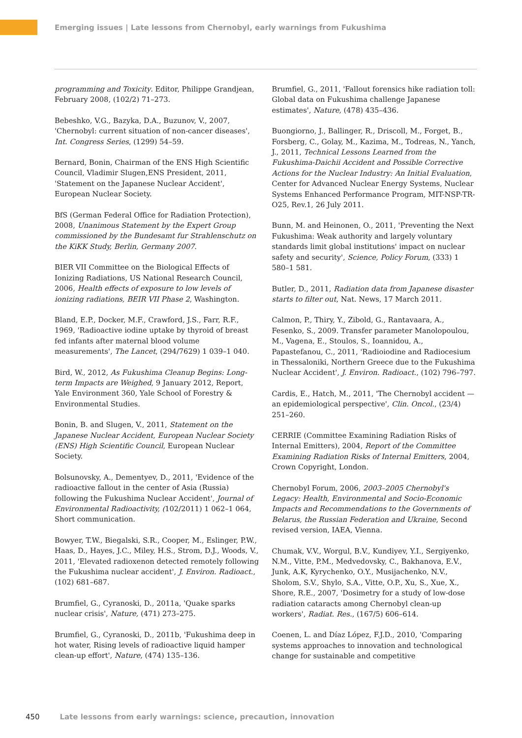Emerging issues | Late lessons from Chernobyl, early warnings from Fukushima
programming and Toxicity. Editor, Philippe Grandjean, February 2008, (102/2) 71–273.
Bebeshko, V.G., Bazyka, D.A., Buzunov, V., 2007, 'Chernobyl: current situation of non-cancer diseases', Int. Congress Series, (1299) 54–59.
Bernard, Bonin, Chairman of the ENS High Scientific Council, Vladimir Slugen,ENS President, 2011, 'Statement on the Japanese Nuclear Accident', European Nuclear Society.
BfS (German Federal Office for Radiation Protection), 2008, Unanimous Statement by the Expert Group commissioned by the Bundesamt fur Strahlenschutz on the KiKK Study, Berlin, Germany 2007.
BIER VII Committee on the Biological Effects of Ionizing Radiations, US National Research Council, 2006, Health effects of exposure to low levels of ionizing radiations, BEIR VII Phase 2, Washington.
Bland, E.P., Docker, M.F., Crawford, J.S., Farr, R.F., 1969, 'Radioactive iodine uptake by thyroid of breast fed infants after maternal blood volume measurements', The Lancet, (294/7629) 1 039–1 040.
Bird, W., 2012, As Fukushima Cleanup Begins: Long-term Impacts are Weighed, 9 January 2012, Report, Yale Environment 360, Yale School of Forestry & Environmental Studies.
Bonin, B. and Slugen, V., 2011, Statement on the Japanese Nuclear Accident, European Nuclear Society (ENS) High Scientific Council, European Nuclear Society.
Bolsunovsky, A., Dementyev, D., 2011, 'Evidence of the radioactive fallout in the center of Asia (Russia) following the Fukushima Nuclear Accident', Journal of Environmental Radioactivity, (102/2011) 1 062–1 064, Short communication.
Bowyer, T.W., Biegalski, S.R., Cooper, M., Eslinger, P.W., Haas, D., Hayes, J.C., Miley, H.S., Strom, D.J., Woods, V., 2011, 'Elevated radioxenon detected remotely following the Fukushima nuclear accident', J. Environ. Radioact., (102) 681–687.
Brumfiel, G., Cyranoski, D., 2011a, 'Quake sparks nuclear crisis', Nature, (471) 273–275.
Brumfiel, G., Cyranoski, D., 2011b, 'Fukushima deep in hot water, Rising levels of radioactive liquid hamper clean-up effort', Nature, (474) 135–136.
Brumfiel, G., 2011, 'Fallout forensics hike radiation toll: Global data on Fukushima challenge Japanese estimates', Nature, (478) 435–436.
Buongiorno, J., Ballinger, R., Driscoll, M., Forget, B., Forsberg, C., Golay, M., Kazima, M., Todreas, N., Yanch, J., 2011, Technical Lessons Learned from the Fukushima-Daichii Accident and Possible Corrective Actions for the Nuclear Industry: An Initial Evaluation, Center for Advanced Nuclear Energy Systems, Nuclear Systems Enhanced Performance Program, MIT-NSP-TR-O25, Rev.1, 26 July 2011.
Bunn, M. and Heinonen, O., 2011, 'Preventing the Next Fukushima: Weak authority and largely voluntary standards limit global institutions' impact on nuclear safety and security', Science, Policy Forum, (333) 1 580–1 581.
Butler, D., 2011, Radiation data from Japanese disaster starts to filter out, Nat. News, 17 March 2011.
Calmon, P., Thiry, Y., Zibold, G., Rantavaara, A., Fesenko, S., 2009. Transfer parameter Manolopoulou, M., Vagena, E., Stoulos, S., Ioannidou, A., Papastefanou, C., 2011, 'Radioiodine and Radiocesium in Thessaloniki, Northern Greece due to the Fukushima Nuclear Accident', J. Environ. Radioact., (102) 796–797.
Cardis, E., Hatch, M., 2011, 'The Chernobyl accident — an epidemiological perspective', Clin. Oncol., (23/4) 251–260.
CERRIE (Committee Examining Radiation Risks of Internal Emitters), 2004, Report of the Committee Examining Radiation Risks of Internal Emitters, 2004, Crown Copyright, London.
Chernobyl Forum, 2006, 2003–2005 Chernobyl's Legacy: Health, Environmental and Socio-Economic Impacts and Recommendations to the Governments of Belarus, the Russian Federation and Ukraine, Second revised version, IAEA, Vienna.
Chumak, V.V., Worgul, B.V., Kundiyev, Y.I., Sergiyenko, N.M., Vitte, P.M., Medvedovsky, C., Bakhanova, E.V., Junk, A.K, Kyrychenko, O.Y., Musijachenko, N.V., Sholom, S.V., Shylo, S.A., Vitte, O.P., Xu, S., Xue, X., Shore, R.E., 2007, 'Dosimetry for a study of low-dose radiation cataracts among Chernobyl clean-up workers', Radiat. Res., (167/5) 606–614.
Coenen, L. and Díaz López, F.J.D., 2010, 'Comparing systems approaches to innovation and technological change for sustainable and competitive
450 Late lessons from early warnings: science, precaution, innovation